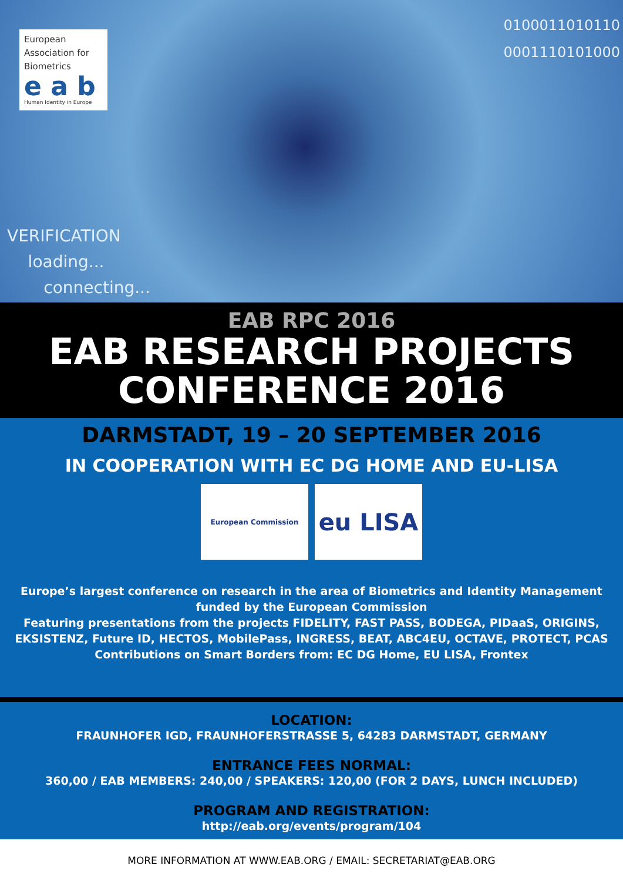European
Association for
Biometrics
e a b
Human Identity in Europe
0100011010110
0001110101000
VERIFICATION
loading...
connecting...
EAB RPC 2016
EAB RESEARCH PROJECTS
CONFERENCE 2016
DARMSTADT, 19 – 20 SEPTEMBER 2016
IN COOPERATION WITH EC DG HOME AND EU-LISA
European Commission
eu LISA
Europe’s largest conference on research in the area of Biometrics and Identity Management
funded by the European Commission
Featuring presentations from the projects FIDELITY, FAST PASS, BODEGA, PIDaaS, ORIGINS,
EKSISTENZ, Future ID, HECTOS, MobilePass, INGRESS, BEAT, ABC4EU, OCTAVE, PROTECT, PCAS
Contributions on Smart Borders from: EC DG Home, EU LISA, Frontex
LOCATION:
FRAUNHOFER IGD, FRAUNHOFERSTRASSE 5, 64283 DARMSTADT, GERMANY
ENTRANCE FEES NORMAL:
360,00 / EAB MEMBERS: 240,00 / SPEAKERS: 120,00 (FOR 2 DAYS, LUNCH INCLUDED)
PROGRAM AND REGISTRATION:
http://eab.org/events/program/104
MORE INFORMATION AT WWW.EAB.ORG / EMAIL: SECRETARIAT@EAB.ORG